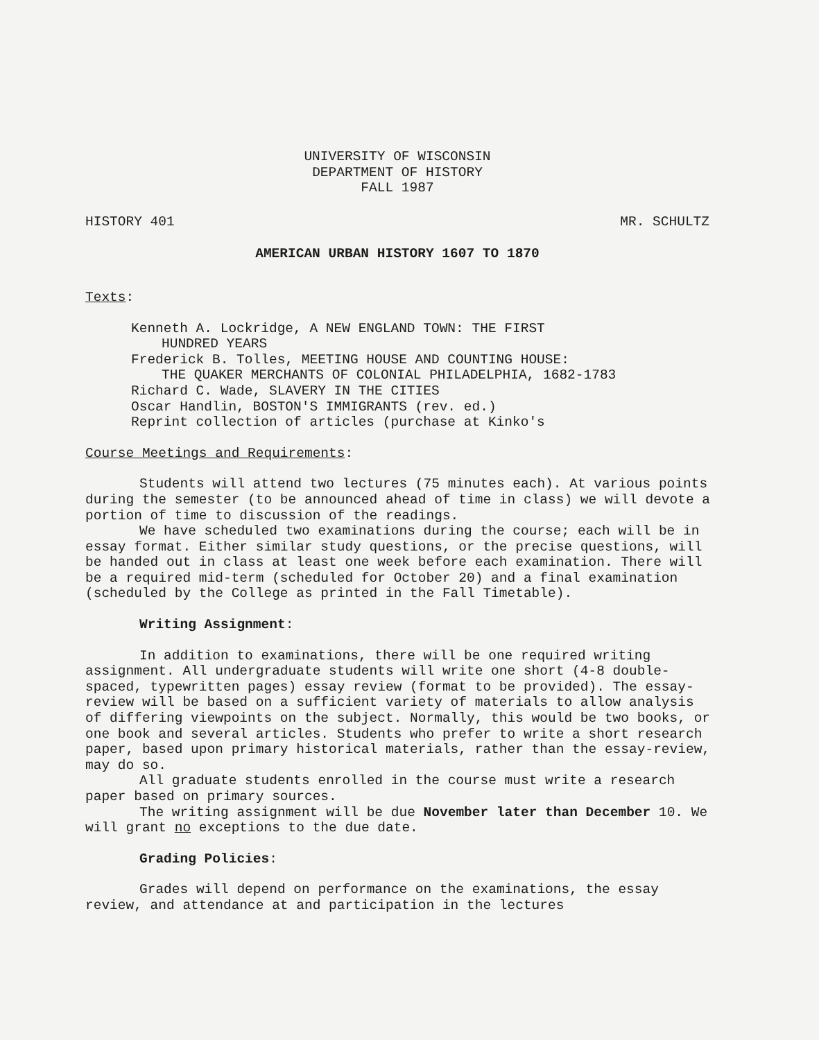UNIVERSITY OF WISCONSIN
DEPARTMENT OF HISTORY
FALL 1987
HISTORY 401 MR. SCHULTZ
AMERICAN URBAN HISTORY 1607 TO 1870
Texts:
Kenneth A. Lockridge, A NEW ENGLAND TOWN: THE FIRST
HUNDRED YEARS
Frederick B. Tolles, MEETING HOUSE AND COUNTING HOUSE:
THE QUAKER MERCHANTS OF COLONIAL PHILADELPHIA, 1682-1783
Richard C. Wade, SLAVERY IN THE CITIES
Oscar Handlin, BOSTON'S IMMIGRANTS (rev. ed.)
Reprint collection of articles (purchase at Kinko's
Course Meetings and Requirements:
Students will attend two lectures (75 minutes each). At various points during the semester (to be announced ahead of time in class) we will devote a portion of time to discussion of the readings.
We have scheduled two examinations during the course; each will be in essay format. Either similar study questions, or the precise questions, will be handed out in class at least one week before each examination. There will be a required mid-term (scheduled for October 20) and a final examination (scheduled by the College as printed in the Fall Timetable).
Writing Assignment:
In addition to examinations, there will be one required writing assignment. All undergraduate students will write one short (4-8 double-spaced, typewritten pages) essay review (format to be provided). The essay-review will be based on a sufficient variety of materials to allow analysis of differing viewpoints on the subject. Normally, this would be two books, or one book and several articles. Students who prefer to write a short research paper, based upon primary historical materials, rather than the essay-review, may do so.
All graduate students enrolled in the course must write a research paper based on primary sources.
The writing assignment will be due November later than December 10. We will grant no exceptions to the due date.
Grading Policies:
Grades will depend on performance on the examinations, the essay review, and attendance at and participation in the lectures